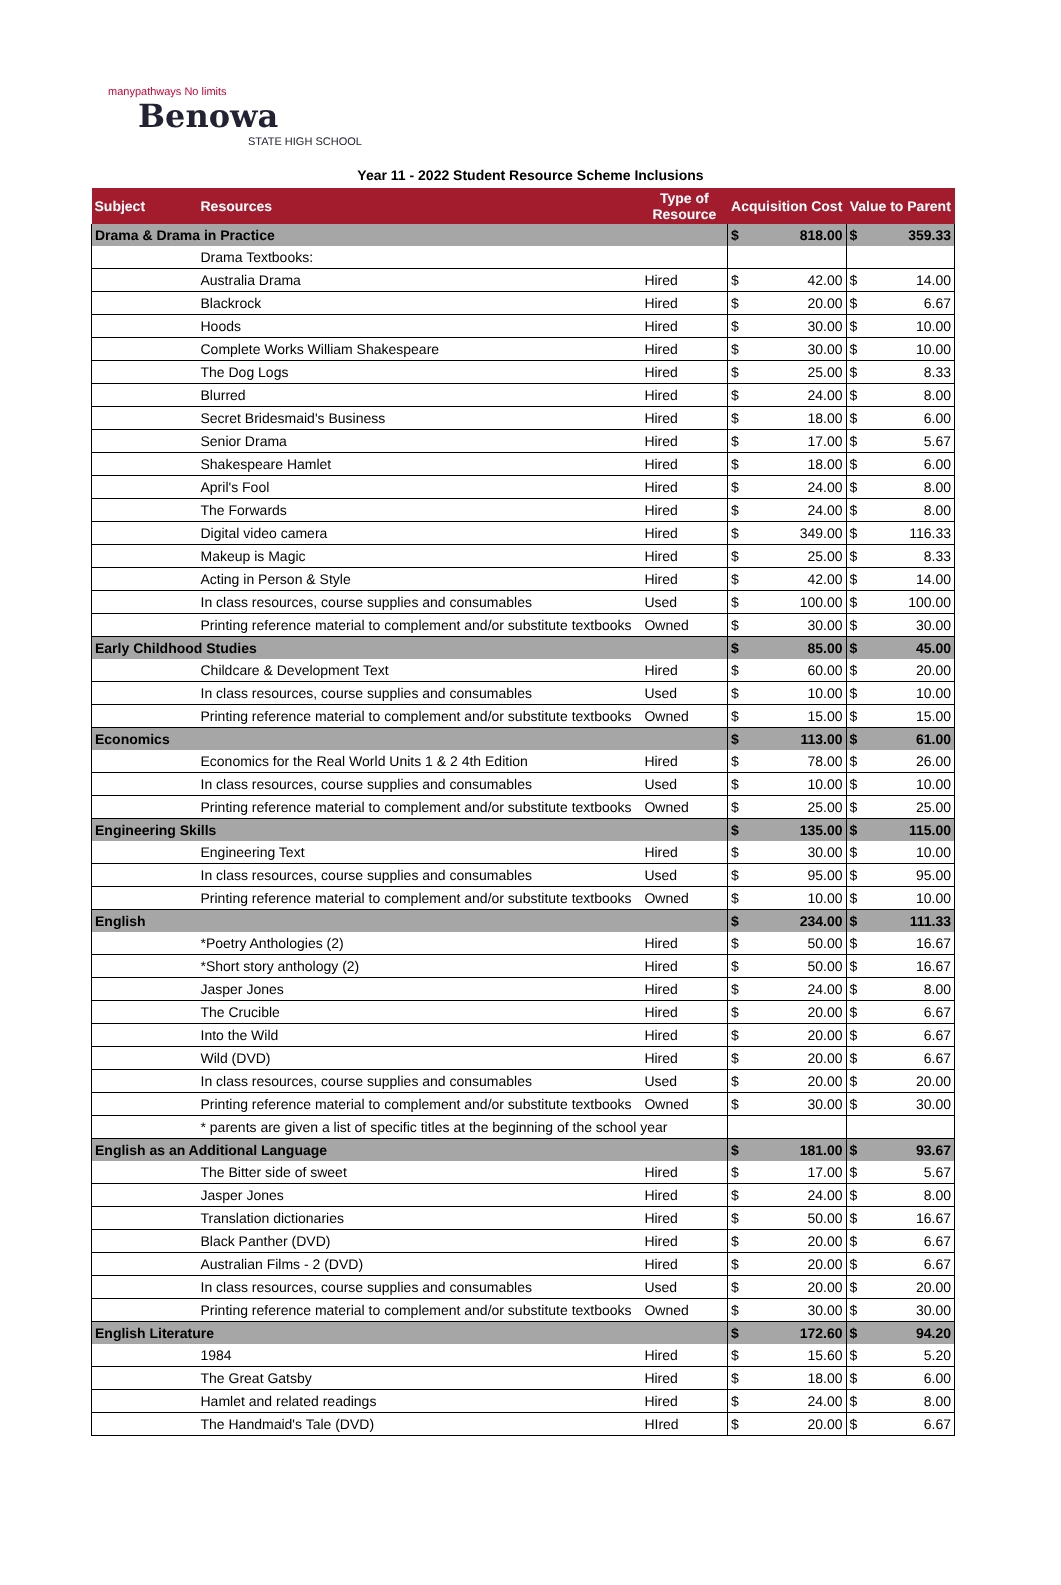manypathways No limits
Benowa
STATE HIGH SCHOOL
Year 11 - 2022 Student Resource Scheme Inclusions
| Subject | Resources | Type of Resource | Acquisition Cost | | Value to Parent | |
| --- | --- | --- | --- | --- | --- | --- |
| Drama & Drama in Practice | | | $ | 818.00 | $ | 359.33 |
| | Drama Textbooks: | | | | | |
| | Australia Drama | Hired | $ | 42.00 | $ | 14.00 |
| | Blackrock | Hired | $ | 20.00 | $ | 6.67 |
| | Hoods | Hired | $ | 30.00 | $ | 10.00 |
| | Complete Works William Shakespeare | Hired | $ | 30.00 | $ | 10.00 |
| | The Dog Logs | Hired | $ | 25.00 | $ | 8.33 |
| | Blurred | Hired | $ | 24.00 | $ | 8.00 |
| | Secret Bridesmaid's Business | Hired | $ | 18.00 | $ | 6.00 |
| | Senior Drama | Hired | $ | 17.00 | $ | 5.67 |
| | Shakespeare Hamlet | Hired | $ | 18.00 | $ | 6.00 |
| | April's Fool | Hired | $ | 24.00 | $ | 8.00 |
| | The Forwards | Hired | $ | 24.00 | $ | 8.00 |
| | Digital video camera | Hired | $ | 349.00 | $ | 116.33 |
| | Makeup is Magic | Hired | $ | 25.00 | $ | 8.33 |
| | Acting in Person & Style | Hired | $ | 42.00 | $ | 14.00 |
| | In class resources, course supplies and consumables | Used | $ | 100.00 | $ | 100.00 |
| | Printing reference material to complement and/or substitute textbooks | Owned | $ | 30.00 | $ | 30.00 |
| Early Childhood Studies | | | $ | 85.00 | $ | 45.00 |
| | Childcare & Development Text | Hired | $ | 60.00 | $ | 20.00 |
| | In class resources, course supplies and consumables | Used | $ | 10.00 | $ | 10.00 |
| | Printing reference material to complement and/or substitute textbooks | Owned | $ | 15.00 | $ | 15.00 |
| Economics | | | $ | 113.00 | $ | 61.00 |
| | Economics for the Real World Units 1 & 2 4th Edition | Hired | $ | 78.00 | $ | 26.00 |
| | In class resources, course supplies and consumables | Used | $ | 10.00 | $ | 10.00 |
| | Printing reference material to complement and/or substitute textbooks | Owned | $ | 25.00 | $ | 25.00 |
| Engineering Skills | | | $ | 135.00 | $ | 115.00 |
| | Engineering Text | Hired | $ | 30.00 | $ | 10.00 |
| | In class resources, course supplies and consumables | Used | $ | 95.00 | $ | 95.00 |
| | Printing reference material to complement and/or substitute textbooks | Owned | $ | 10.00 | $ | 10.00 |
| English | | | $ | 234.00 | $ | 111.33 |
| | *Poetry Anthologies (2) | Hired | $ | 50.00 | $ | 16.67 |
| | *Short story anthology (2) | Hired | $ | 50.00 | $ | 16.67 |
| | Jasper Jones | Hired | $ | 24.00 | $ | 8.00 |
| | The Crucible | Hired | $ | 20.00 | $ | 6.67 |
| | Into the Wild | Hired | $ | 20.00 | $ | 6.67 |
| | Wild (DVD) | Hired | $ | 20.00 | $ | 6.67 |
| | In class resources, course supplies and consumables | Used | $ | 20.00 | $ | 20.00 |
| | Printing reference material to complement and/or substitute textbooks | Owned | $ | 30.00 | $ | 30.00 |
| | * parents are given a list of specific titles at the beginning of the school year | | | | | |
| English as an Additional Language | | | $ | 181.00 | $ | 93.67 |
| | The Bitter side of sweet | Hired | $ | 17.00 | $ | 5.67 |
| | Jasper Jones | Hired | $ | 24.00 | $ | 8.00 |
| | Translation dictionaries | Hired | $ | 50.00 | $ | 16.67 |
| | Black Panther (DVD) | Hired | $ | 20.00 | $ | 6.67 |
| | Australian Films - 2 (DVD) | Hired | $ | 20.00 | $ | 6.67 |
| | In class resources, course supplies and consumables | Used | $ | 20.00 | $ | 20.00 |
| | Printing reference material to complement and/or substitute textbooks | Owned | $ | 30.00 | $ | 30.00 |
| English Literature | | | $ | 172.60 | $ | 94.20 |
| | 1984 | Hired | $ | 15.60 | $ | 5.20 |
| | The Great Gatsby | Hired | $ | 18.00 | $ | 6.00 |
| | Hamlet and related readings | Hired | $ | 24.00 | $ | 8.00 |
| | The Handmaid's Tale (DVD) | HIred | $ | 20.00 | $ | 6.67 |